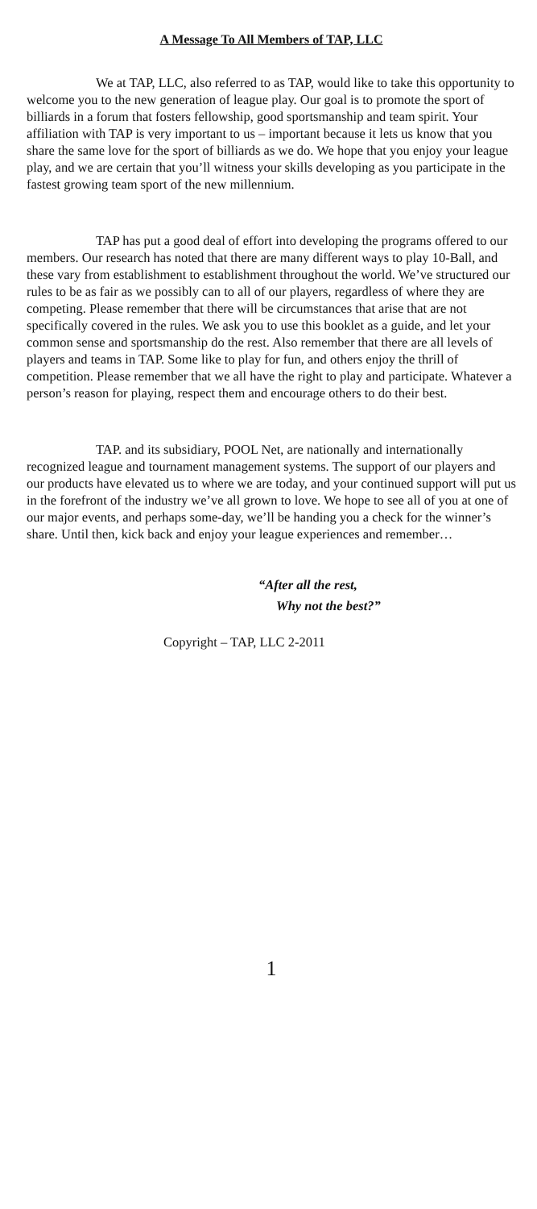A Message To All Members of TAP, LLC
We at TAP, LLC, also referred to as TAP, would like to take this opportunity to welcome you to the new generation of league play. Our goal is to promote the sport of billiards in a forum that fosters fellowship, good sportsmanship and team spirit. Your affiliation with TAP is very important to us – important because it lets us know that you share the same love for the sport of billiards as we do. We hope that you enjoy your league play, and we are certain that you’ll witness your skills developing as you participate in the fastest growing team sport of the new millennium.
TAP has put a good deal of effort into developing the programs offered to our members. Our research has noted that there are many different ways to play 10-Ball, and these vary from establishment to establishment throughout the world. We’ve structured our rules to be as fair as we possibly can to all of our players, regardless of where they are competing. Please remember that there will be circumstances that arise that are not specifically covered in the rules. We ask you to use this booklet as a guide, and let your common sense and sportsmanship do the rest. Also remember that there are all levels of players and teams in TAP. Some like to play for fun, and others enjoy the thrill of competition. Please remember that we all have the right to play and participate. Whatever a person’s reason for playing, respect them and encourage others to do their best.
TAP. and its subsidiary, POOL Net, are nationally and internationally recognized league and tournament management systems. The support of our players and our products have elevated us to where we are today, and your continued support will put us in the forefront of the industry we’ve all grown to love. We hope to see all of you at one of our major events, and perhaps some-day, we’ll be handing you a check for the winner’s share. Until then, kick back and enjoy your league experiences and remember…
“After all the rest,
Why not the best?”
Copyright – TAP, LLC 2-2011
1